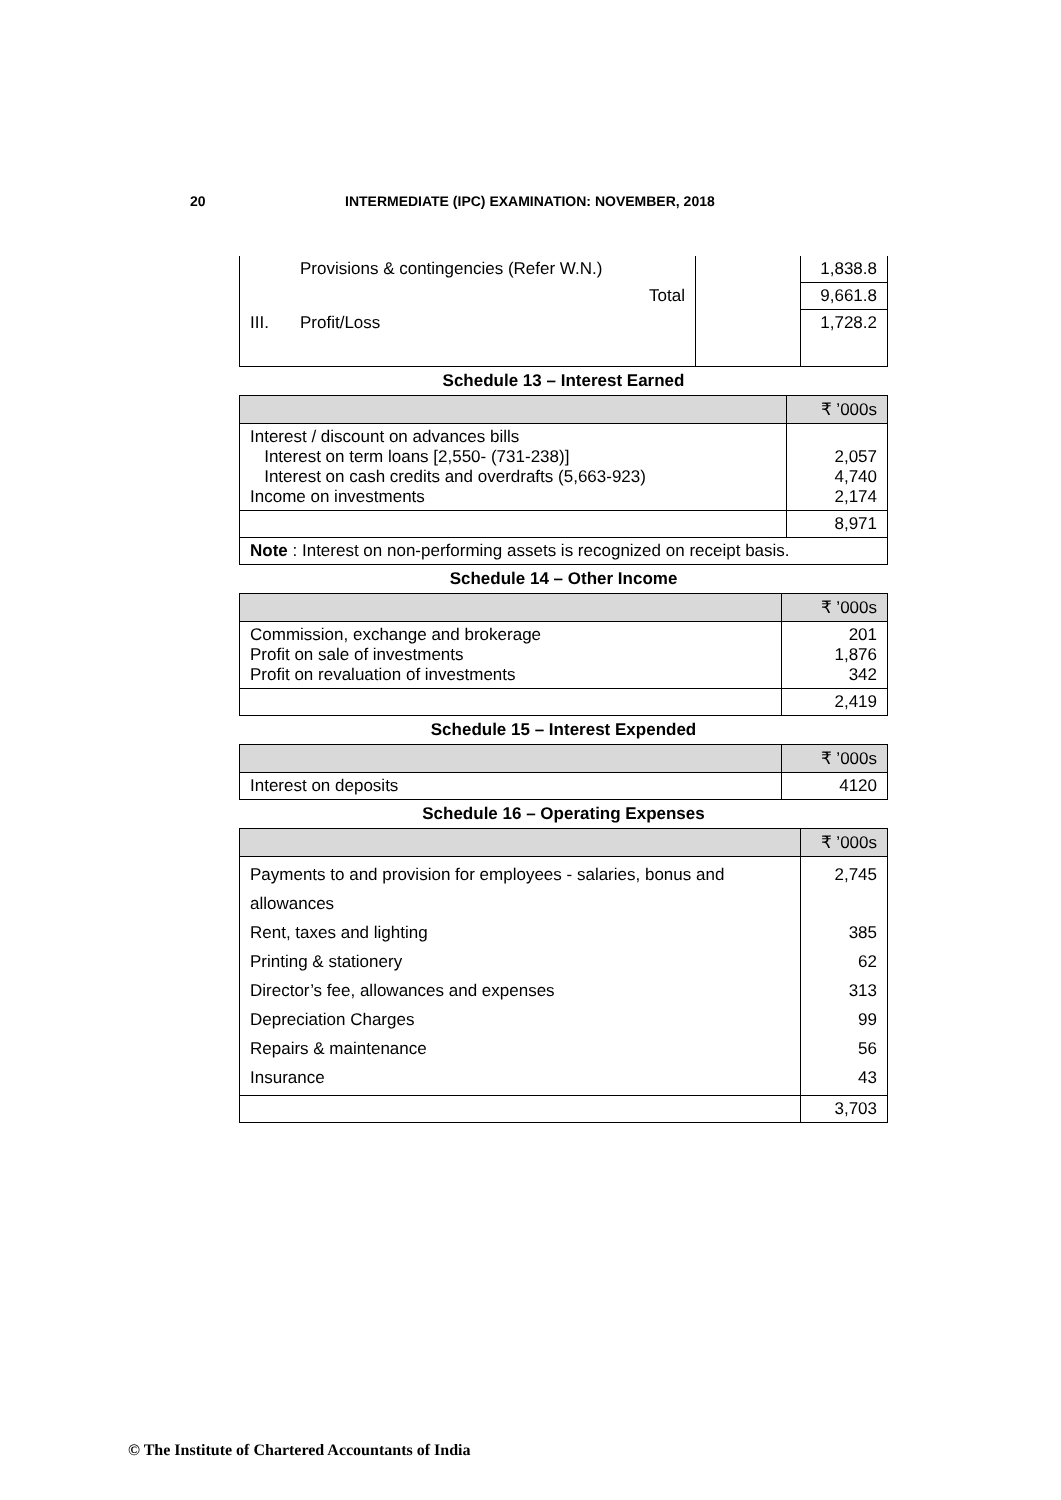20 INTERMEDIATE (IPC) EXAMINATION: NOVEMBER, 2018
| | Provisions & contingencies (Refer W.N.) | | 1,838.8 |
| | Total | | 9,661.8 |
| III. | Profit/Loss | | 1,728.2 |
Schedule 13 – Interest Earned
| | ₹ ’000s |
| Interest / discount on advances bills Interest on term loans [2,550- (731-238)] Interest on cash credits and overdrafts (5,663-923) Income on investments | 2,057 4,740 2,174 |
| | 8,971 |
| Note : Interest on non-performing assets is recognized on receipt basis. | |
Schedule 14 – Other Income
| | ₹ ’000s |
| Commission, exchange and brokerage Profit on sale of investments Profit on revaluation of investments | 201 1,876 342 |
| | 2,419 |
Schedule 15 – Interest Expended
| | ₹ ’000s |
| Interest on deposits | 4120 |
Schedule 16 – Operating Expenses
| | ₹ ’000s |
| Payments to and provision for employees - salaries, bonus and allowances Rent, taxes and lighting Printing & stationery Director’s fee, allowances and expenses Depreciation Charges Repairs & maintenance Insurance | 2,745 385 62 313 99 56 43 |
| | 3,703 |
© The Institute of Chartered Accountants of India